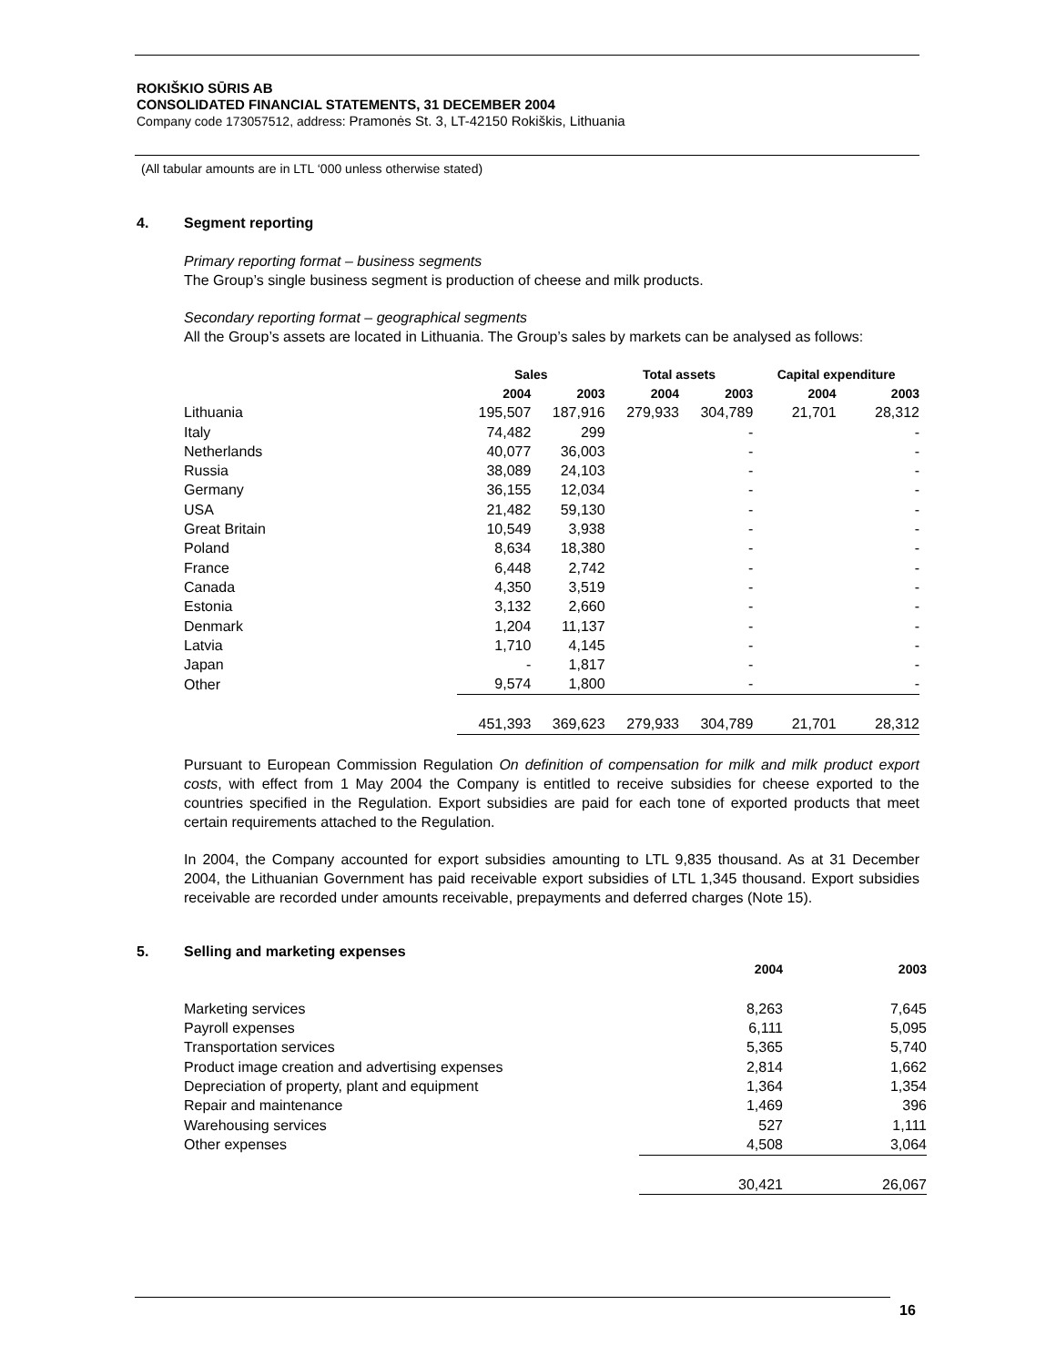ROKIŠKIO SŪRIS AB
CONSOLIDATED FINANCIAL STATEMENTS, 31 DECEMBER 2004
Company code 173057512, address: Pramonės St. 3, LT-42150 Rokiškis, Lithuania
(All tabular amounts are in LTL ‘000 unless otherwise stated)
4. Segment reporting
Primary reporting format – business segments
The Group’s single business segment is production of cheese and milk products.
Secondary reporting format – geographical segments
All the Group’s assets are located in Lithuania. The Group’s sales by markets can be analysed as follows:
| | Sales | | Total assets | | Capital expenditure | |
| --- | --- | --- | --- | --- | --- | --- |
| | 2004 | 2003 | 2004 | 2003 | 2004 | 2003 |
| Lithuania | 195,507 | 187,916 | 279,933 | 304,789 | 21,701 | 28,312 |
| Italy | 74,482 | 299 | | - | | - |
| Netherlands | 40,077 | 36,003 | | - | | - |
| Russia | 38,089 | 24,103 | | - | | - |
| Germany | 36,155 | 12,034 | | - | | - |
| USA | 21,482 | 59,130 | | - | | - |
| Great Britain | 10,549 | 3,938 | | - | | - |
| Poland | 8,634 | 18,380 | | - | | - |
| France | 6,448 | 2,742 | | - | | - |
| Canada | 4,350 | 3,519 | | - | | - |
| Estonia | 3,132 | 2,660 | | - | | - |
| Denmark | 1,204 | 11,137 | | - | | - |
| Latvia | 1,710 | 4,145 | | - | | - |
| Japan | - | 1,817 | | - | | - |
| Other | 9,574 | 1,800 | | - | | - |
| | 451,393 | 369,623 | 279,933 | 304,789 | 21,701 | 28,312 |
Pursuant to European Commission Regulation On definition of compensation for milk and milk product export costs, with effect from 1 May 2004 the Company is entitled to receive subsidies for cheese exported to the countries specified in the Regulation. Export subsidies are paid for each tone of exported products that meet certain requirements attached to the Regulation.
In 2004, the Company accounted for export subsidies amounting to LTL 9,835 thousand. As at 31 December 2004, the Lithuanian Government has paid receivable export subsidies of LTL 1,345 thousand. Export subsidies receivable are recorded under amounts receivable, prepayments and deferred charges (Note 15).
5. Selling and marketing expenses
| | 2004 | 2003 |
| --- | --- | --- |
| Marketing services | 8,263 | 7,645 |
| Payroll expenses | 6,111 | 5,095 |
| Transportation services | 5,365 | 5,740 |
| Product image creation and advertising expenses | 2,814 | 1,662 |
| Depreciation of property, plant and equipment | 1,364 | 1,354 |
| Repair and maintenance | 1,469 | 396 |
| Warehousing services | 527 | 1,111 |
| Other expenses | 4,508 | 3,064 |
| | 30,421 | 26,067 |
16